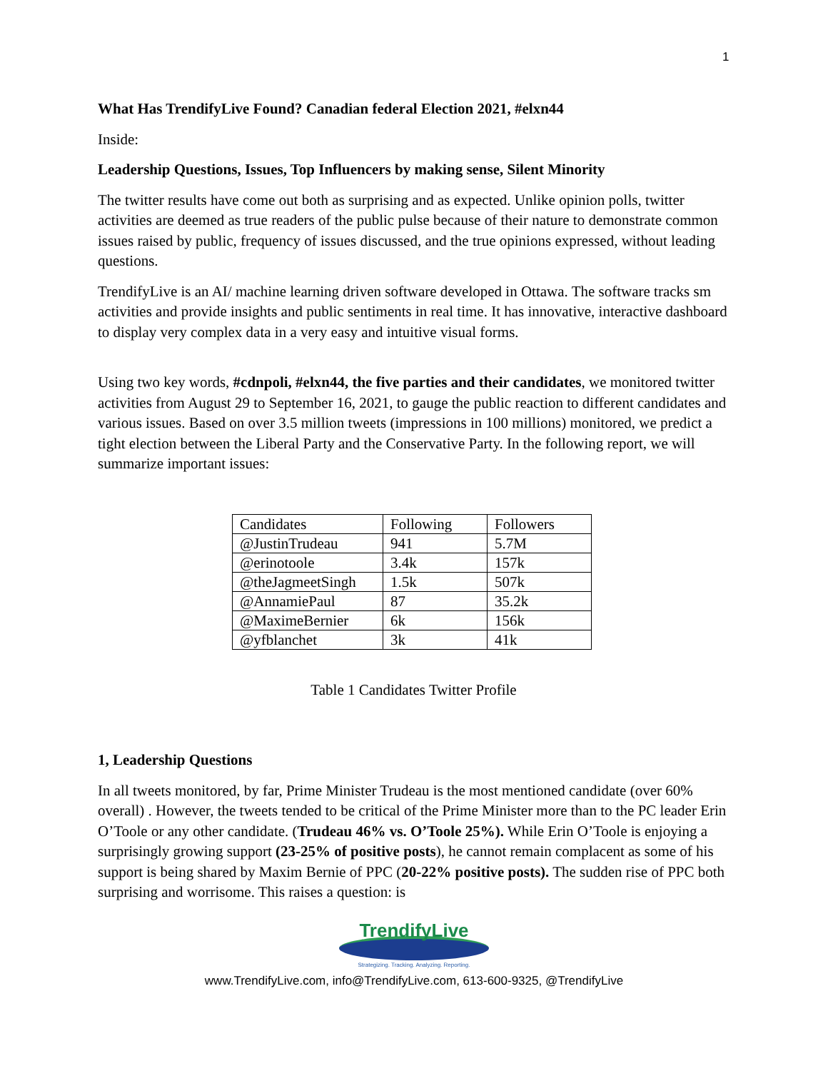1
What Has TrendifyLive Found? Canadian federal Election 2021, #elxn44
Inside:
Leadership Questions, Issues, Top Influencers by making sense, Silent Minority
The twitter results have come out both as surprising and as expected. Unlike opinion polls, twitter activities are deemed as true readers of the public pulse because of their nature to demonstrate common issues raised by public, frequency of issues discussed, and the true opinions expressed, without leading questions.
TrendifyLive is an AI/ machine learning driven software developed in Ottawa. The software tracks sm activities and provide insights and public sentiments in real time. It has innovative, interactive dashboard to display very complex data in a very easy and intuitive visual forms.
Using two key words, #cdnpoli, #elxn44, the five parties and their candidates, we monitored twitter activities from August 29 to September 16, 2021, to gauge the public reaction to different candidates and various issues. Based on over 3.5 million tweets (impressions in 100 millions) monitored, we predict a tight election between the Liberal Party and the Conservative Party. In the following report, we will summarize important issues:
| Candidates | Following | Followers |
| @JustinTrudeau | 941 | 5.7M |
| @erinotoole | 3.4k | 157k |
| @theJagmeetSingh | 1.5k | 507k |
| @AnnamiePaul | 87 | 35.2k |
| @MaximeBernier | 6k | 156k |
| @yfblanchet | 3k | 41k |
Table 1 Candidates Twitter Profile
1, Leadership Questions
In all tweets monitored, by far, Prime Minister Trudeau is the most mentioned candidate (over 60% overall) . However, the tweets tended to be critical of the Prime Minister more than to the PC leader Erin O’Toole or any other candidate. (Trudeau 46% vs. O’Toole 25%). While Erin O’Toole is enjoying a surprisingly growing support (23-25% of positive posts), he cannot remain complacent as some of his support is being shared by Maxim Bernie of PPC (20-22% positive posts). The sudden rise of PPC both surprising and worrisome. This raises a question: is
TrendifyLive
Strategizing. Tracking. Analyzing. Reporting.
www.TrendifyLive.com, info@TrendifyLive.com, 613-600-9325, @TrendifyLive